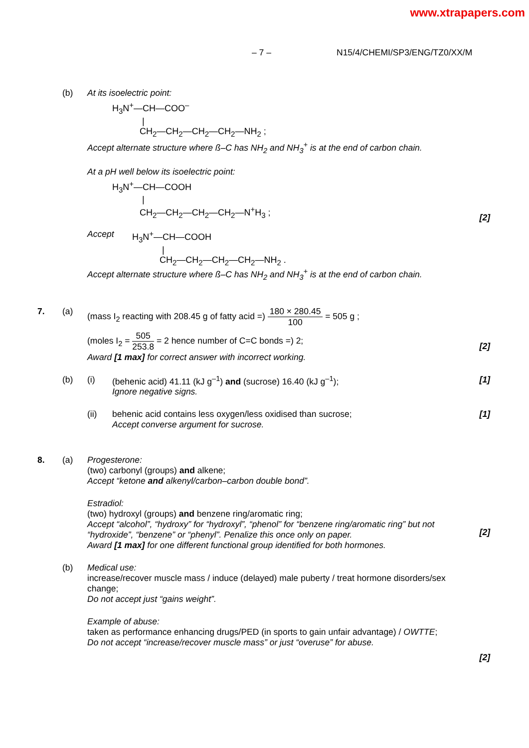www.xtrapapers.com
– 7 – N15/4/CHEMI/SP3/ENG/TZ0/XX/M
(b) At its isoelectric point:
H<sub>3</sub>N<sup>+</sup>—CH—COO<sup>–</sup>
|
CH<sub>2</sub>—CH<sub>2</sub>—CH<sub>2</sub>—CH<sub>2</sub>—NH<sub>2</sub> ;
Accept alternate structure where ß–C has NH<sub>2</sub> and NH<sub>3</sub><sup>+</sup> is at the end of carbon chain.
At a pH well below its isoelectric point:
H<sub>3</sub>N<sup>+</sup>—CH—COOH
|
CH<sub>2</sub>—CH<sub>2</sub>—CH<sub>2</sub>—CH<sub>2</sub>—N<sup>+</sup>H<sub>3</sub> ;
[2]
Accept
H<sub>3</sub>N<sup>+</sup>—CH—COOH
|
CH<sub>2</sub>—CH<sub>2</sub>—CH<sub>2</sub>—CH<sub>2</sub>—NH<sub>2</sub> .
Accept alternate structure where ß–C has NH<sub>2</sub> and NH<sub>3</sub><sup>+</sup> is at the end of carbon chain.
7. (a) (mass I<sub>2</sub> reacting with 208.45 g of fatty acid =) 180 × 280.45 100 = 505 g ;
(moles I<sub>2</sub> = 505 253.8 = 2 hence number of C=C bonds =) 2;
Award [1 max] for correct answer with incorrect working.
[2]
(b) (i) (behenic acid) 41.11 (kJ g<sup>–1</sup>) and (sucrose) 16.40 (kJ g<sup>–1</sup>);
Ignore negative signs.
[1]
(ii) behenic acid contains less oxygen/less oxidised than sucrose;
Accept converse argument for sucrose.
[1]
8. (a) Progesterone:
(two) carbonyl (groups) and alkene;
Accept “ketone and alkenyl/carbon–carbon double bond”.
Estradiol:
(two) hydroxyl (groups) and benzene ring/aromatic ring;
Accept “alcohol”, “hydroxy” for “hydroxyl”, “phenol” for “benzene ring/aromatic ring” but not “hydroxide”, “benzene” or “phenyl”. Penalize this once only on paper.
Award [1 max] for one different functional group identified for both hormones.
[2]
(b) Medical use:
increase/recover muscle mass / induce (delayed) male puberty / treat hormone disorders/sex change;
Do not accept just “gains weight”.
Example of abuse:
taken as performance enhancing drugs/PED (in sports to gain unfair advantage) / OWTTE;
Do not accept “increase/recover muscle mass” or just “overuse” for abuse.
[2]